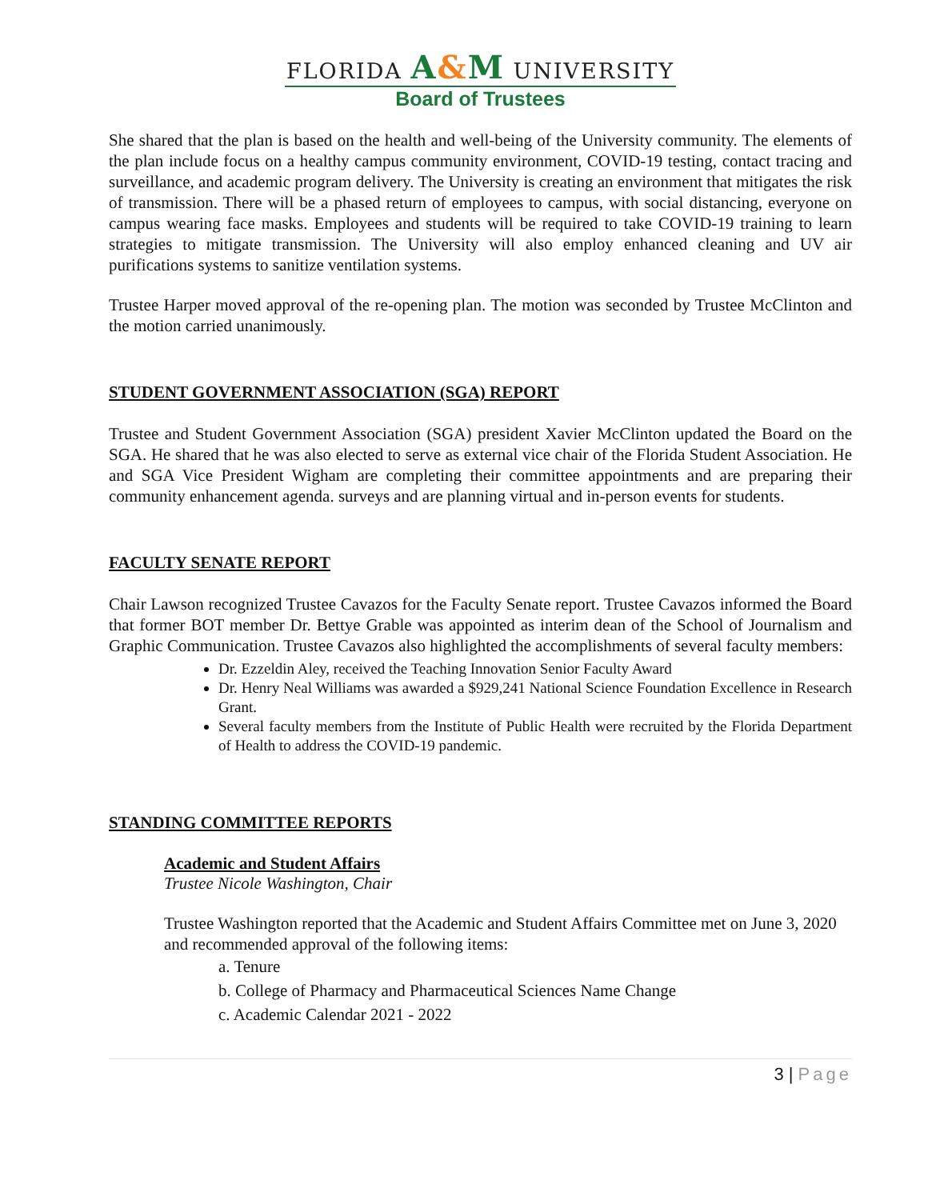FLORIDA A&M UNIVERSITY
Board of Trustees
She shared that the plan is based on the health and well-being of the University community. The elements of the plan include focus on a healthy campus community environment, COVID-19 testing, contact tracing and surveillance, and academic program delivery. The University is creating an environment that mitigates the risk of transmission. There will be a phased return of employees to campus, with social distancing, everyone on campus wearing face masks. Employees and students will be required to take COVID-19 training to learn strategies to mitigate transmission. The University will also employ enhanced cleaning and UV air purifications systems to sanitize ventilation systems.
Trustee Harper moved approval of the re-opening plan. The motion was seconded by Trustee McClinton and the motion carried unanimously.
STUDENT GOVERNMENT ASSOCIATION (SGA) REPORT
Trustee and Student Government Association (SGA) president Xavier McClinton updated the Board on the SGA. He shared that he was also elected to serve as external vice chair of the Florida Student Association. He and SGA Vice President Wigham are completing their committee appointments and are preparing their community enhancement agenda. surveys and are planning virtual and in-person events for students.
FACULTY SENATE REPORT
Chair Lawson recognized Trustee Cavazos for the Faculty Senate report. Trustee Cavazos informed the Board that former BOT member Dr. Bettye Grable was appointed as interim dean of the School of Journalism and Graphic Communication. Trustee Cavazos also highlighted the accomplishments of several faculty members:
Dr. Ezzeldin Aley, received the Teaching Innovation Senior Faculty Award
Dr. Henry Neal Williams was awarded a $929,241 National Science Foundation Excellence in Research Grant.
Several faculty members from the Institute of Public Health were recruited by the Florida Department of Health to address the COVID-19 pandemic.
STANDING COMMITTEE REPORTS
Academic and Student Affairs
Trustee Nicole Washington, Chair
Trustee Washington reported that the Academic and Student Affairs Committee met on June 3, 2020 and recommended approval of the following items:
a. Tenure
b. College of Pharmacy and Pharmaceutical Sciences Name Change
c. Academic Calendar 2021 - 2022
3 | Page